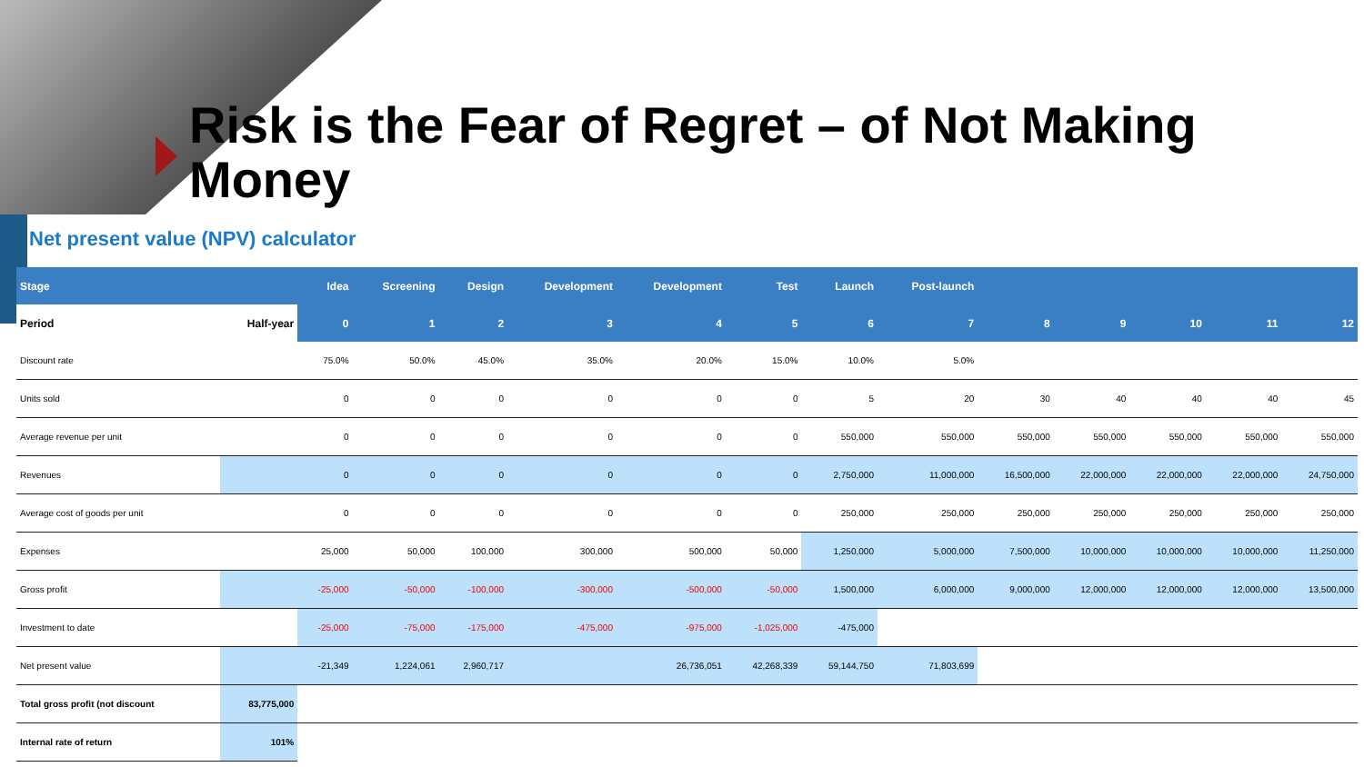Risk is the Fear of Regret – of Not Making Money
Net present value (NPV) calculator
| Stage | | Idea | Screening | Design | Development | Development | Test | Launch | Post-launch | | | | | |
| --- | --- | --- | --- | --- | --- | --- | --- | --- | --- | --- | --- | --- | --- | --- |
| Period | Half-year | 0 | 1 | 2 | 3 | 4 | 5 | 6 | 7 | 8 | 9 | 10 | 11 | 12 |
| Discount rate | | 75.0% | 50.0% | 45.0% | 35.0% | 20.0% | 15.0% | 10.0% | 5.0% | | | | | |
| Units sold | | 0 | 0 | 0 | 0 | 0 | 0 | 5 | 20 | 30 | 40 | 40 | 40 | 45 |
| Average revenue per unit | | 0 | 0 | 0 | 0 | 0 | 0 | 550,000 | 550,000 | 550,000 | 550,000 | 550,000 | 550,000 | 550,000 |
| Revenues | | 0 | 0 | 0 | 0 | 0 | 0 | 2,750,000 | 11,000,000 | 16,500,000 | 22,000,000 | 22,000,000 | 22,000,000 | 24,750,000 |
| Average cost of goods per unit | | 0 | 0 | 0 | 0 | 0 | 0 | 250,000 | 250,000 | 250,000 | 250,000 | 250,000 | 250,000 | 250,000 |
| Expenses | | 25,000 | 50,000 | 100,000 | 300,000 | 500,000 | 50,000 | 1,250,000 | 5,000,000 | 7,500,000 | 10,000,000 | 10,000,000 | 10,000,000 | 11,250,000 |
| Gross profit | | -25,000 | -50,000 | -100,000 | -300,000 | -500,000 | -50,000 | 1,500,000 | 6,000,000 | 9,000,000 | 12,000,000 | 12,000,000 | 12,000,000 | 13,500,000 |
| Investment to date | | -25,000 | -75,000 | -175,000 | -475,000 | -975,000 | -1,025,000 | -475,000 | | | | | | |
| Net present value | | -21,349 | 1,224,061 | 2,960,717 | | 26,736,051 | 42,268,339 | 59,144,750 | 71,803,699 | | | | | |
| Total gross profit (not discount | 83,775,000 | | | | | | | | | | | | | |
| Internal rate of return | 101% | | | | | | | | | | | | | |